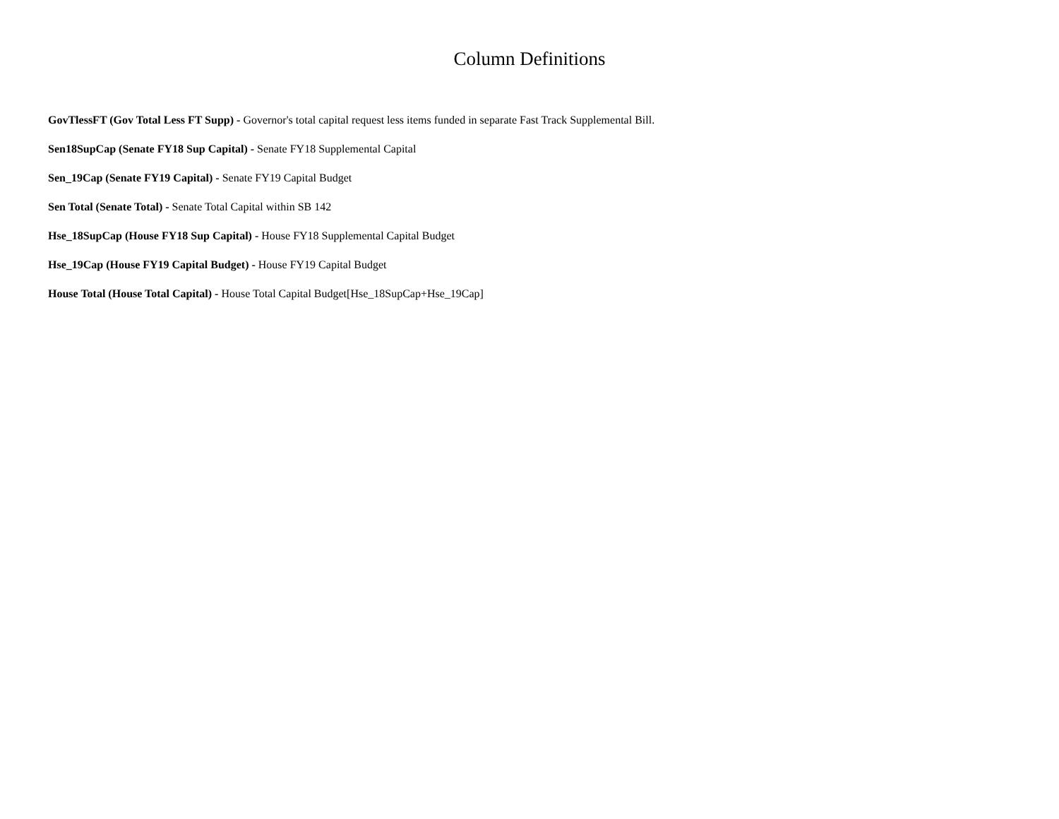Column Definitions
GovTlessFT (Gov Total Less FT Supp) - Governor's total capital request less items funded in separate Fast Track Supplemental Bill.
Sen18SupCap (Senate FY18 Sup Capital) - Senate FY18 Supplemental Capital
Sen_19Cap (Senate FY19 Capital) - Senate FY19 Capital Budget
Sen Total (Senate Total) - Senate Total Capital within SB 142
Hse_18SupCap (House FY18 Sup Capital) - House FY18 Supplemental Capital Budget
Hse_19Cap (House FY19 Capital Budget) - House FY19 Capital Budget
House Total (House Total Capital) - House Total Capital Budget[Hse_18SupCap+Hse_19Cap]